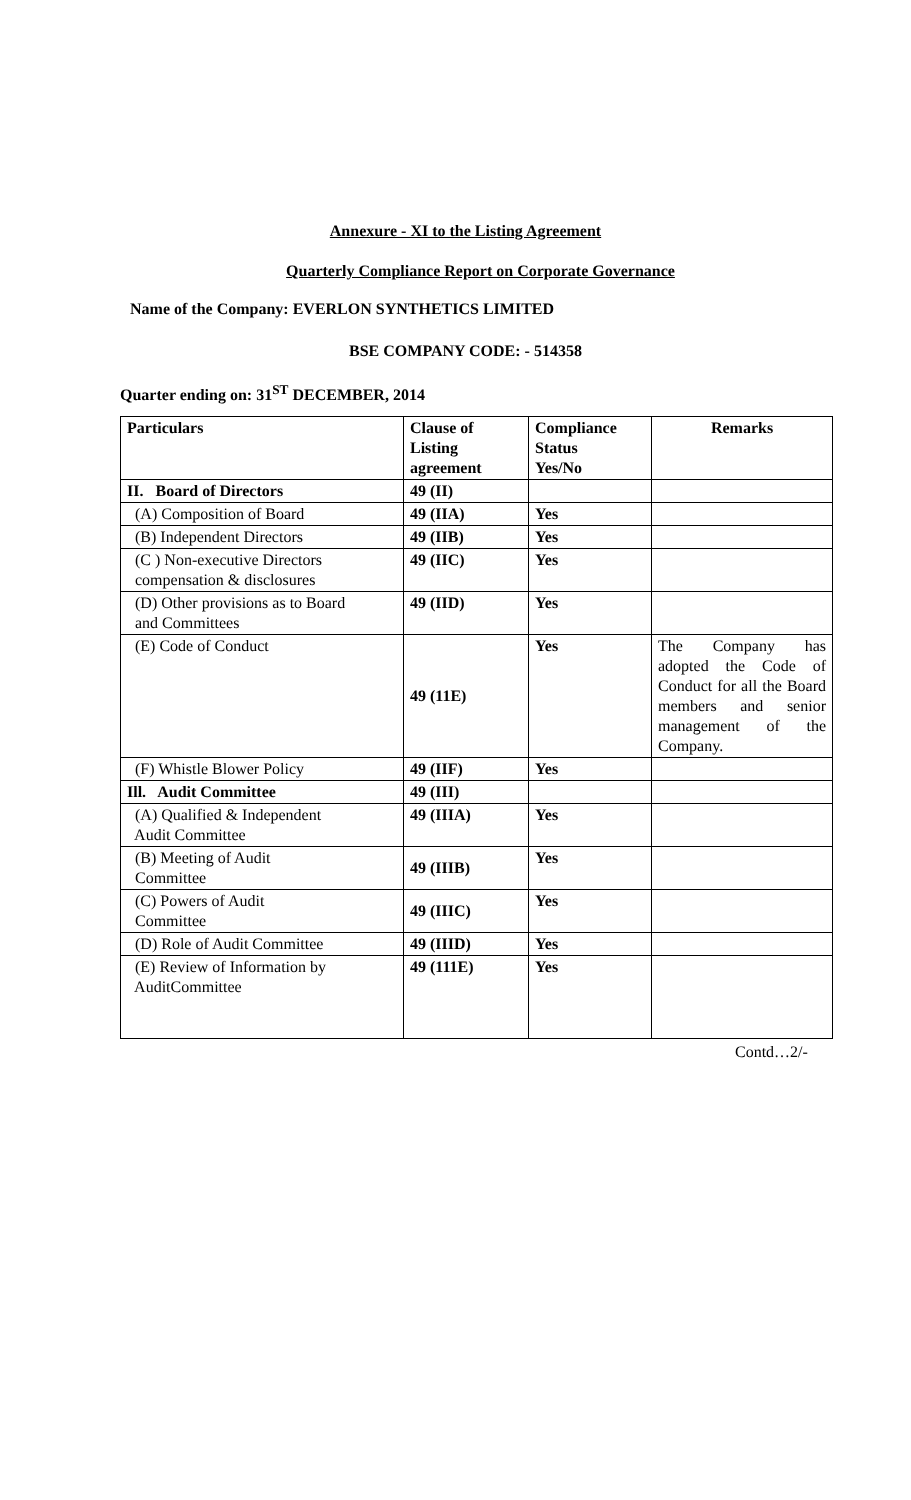Annexure - XI to the Listing Agreement
Quarterly Compliance Report on Corporate Governance
Name of the Company: EVERLON SYNTHETICS LIMITED
BSE COMPANY CODE: - 514358
Quarter ending on: 31<sup>ST</sup> DECEMBER, 2014
| Particulars | Clause of Listing agreement | Compliance Status Yes/No | Remarks |
| II. Board of Directors | 49 (II) | | |
| (A) Composition of Board | 49 (IIA) | Yes | |
| (B) Independent Directors | 49 (IIB) | Yes | |
| (C ) Non-executive Directors compensation & disclosures | 49 (IIC) | Yes | |
| (D) Other provisions as to Board and Committees | 49 (IID) | Yes | |
| (E) Code of Conduct | 49 (11E) | Yes | The Company has adopted the Code of Conduct for all the Board members and senior management of the Company. |
| (F) Whistle Blower Policy | 49 (IIF) | Yes | |
| Ill. Audit Committee | 49 (III) | | |
| (A) Qualified & Independent Audit Committee | 49 (IIIA) | Yes | |
| (B) Meeting of Audit Committee | 49 (IIIB) | Yes | |
| (C) Powers of Audit Committee | 49 (IIIC) | Yes | |
| (D) Role of Audit Committee | 49 (IIID) | Yes | |
| (E) Review of Information by AuditCommittee | 49 (111E) | Yes | |
Contd…2/-